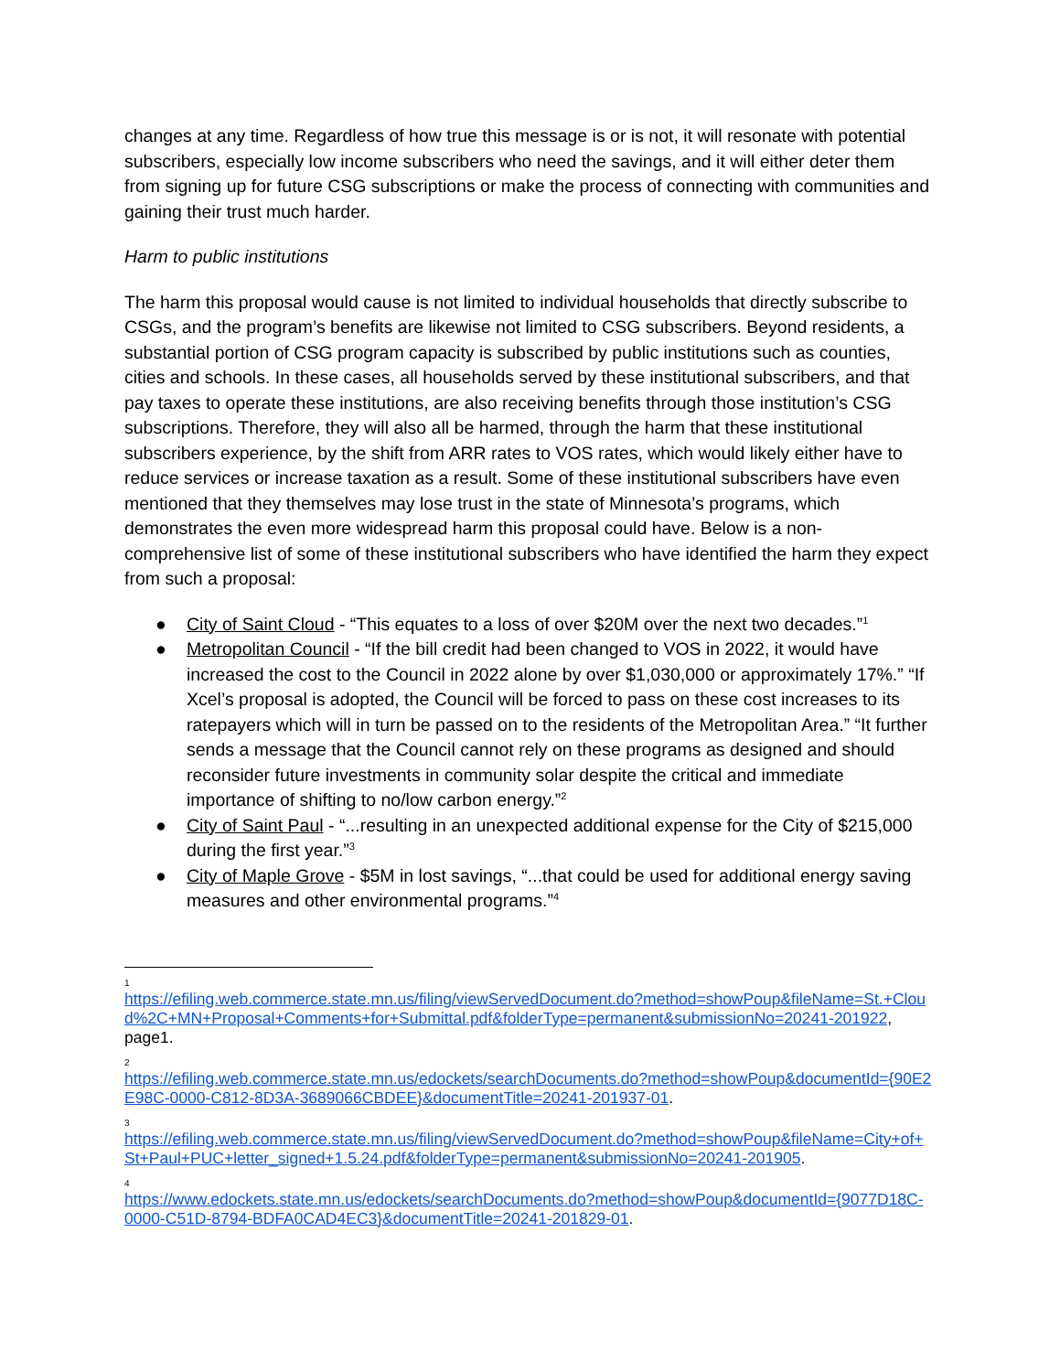changes at any time. Regardless of how true this message is or is not, it will resonate with potential subscribers, especially low income subscribers who need the savings, and it will either deter them from signing up for future CSG subscriptions or make the process of connecting with communities and gaining their trust much harder.
Harm to public institutions
The harm this proposal would cause is not limited to individual households that directly subscribe to CSGs, and the program’s benefits are likewise not limited to CSG subscribers. Beyond residents, a substantial portion of CSG program capacity is subscribed by public institutions such as counties, cities and schools. In these cases, all households served by these institutional subscribers, and that pay taxes to operate these institutions, are also receiving benefits through those institution’s CSG subscriptions. Therefore, they will also all be harmed, through the harm that these institutional subscribers experience, by the shift from ARR rates to VOS rates, which would likely either have to reduce services or increase taxation as a result. Some of these institutional subscribers have even mentioned that they themselves may lose trust in the state of Minnesota’s programs, which demonstrates the even more widespread harm this proposal could have. Below is a non-comprehensive list of some of these institutional subscribers who have identified the harm they expect from such a proposal:
● City of Saint Cloud - “This equates to a loss of over $20M over the next two decades.”<sup>1</sup>
● Metropolitan Council - “If the bill credit had been changed to VOS in 2022, it would have increased the cost to the Council in 2022 alone by over $1,030,000 or approximately 17%.” “If Xcel’s proposal is adopted, the Council will be forced to pass on these cost increases to its ratepayers which will in turn be passed on to the residents of the Metropolitan Area.” “It further sends a message that the Council cannot rely on these programs as designed and should reconsider future investments in community solar despite the critical and immediate importance of shifting to no/low carbon energy.”<sup>2</sup>
● City of Saint Paul - “...resulting in an unexpected additional expense for the City of $215,000 during the first year.”<sup>3</sup>
● City of Maple Grove - $5M in lost savings, “...that could be used for additional energy saving measures and other environmental programs.”<sup>4</sup>
1
https://efiling.web.commerce.state.mn.us/filing/viewServedDocument.do?method=showPoup&fileName=St.+Cloud%2C+MN+Proposal+Comments+for+Submittal.pdf&folderType=permanent&submissionNo=20241-201922, page1.
2
https://efiling.web.commerce.state.mn.us/edockets/searchDocuments.do?method=showPoup&documentId={90E2E98C-0000-C812-8D3A-3689066CBDEE}&documentTitle=20241-201937-01.
3
https://efiling.web.commerce.state.mn.us/filing/viewServedDocument.do?method=showPoup&fileName=City+of+St+Paul+PUC+letter_signed+1.5.24.pdf&folderType=permanent&submissionNo=20241-201905.
4
https://www.edockets.state.mn.us/edockets/searchDocuments.do?method=showPoup&documentId={9077D18C-0000-C51D-8794-BDFA0CAD4EC3}&documentTitle=20241-201829-01.